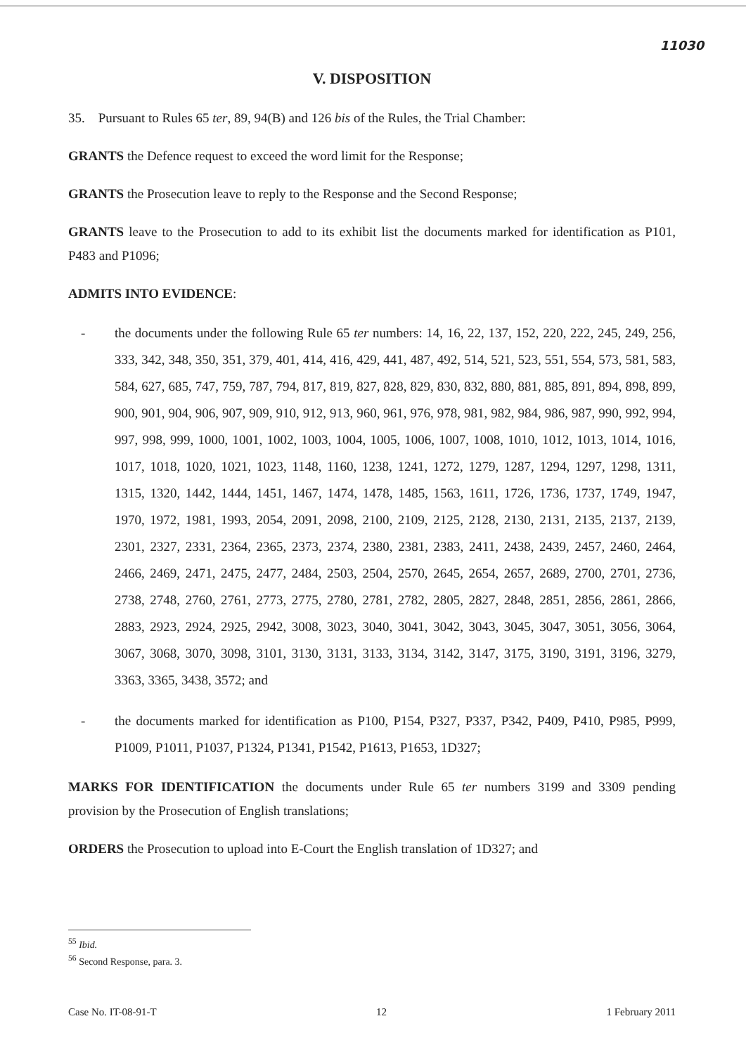11030
V. DISPOSITION
35. Pursuant to Rules 65 ter, 89, 94(B) and 126 bis of the Rules, the Trial Chamber:
GRANTS the Defence request to exceed the word limit for the Response;
GRANTS the Prosecution leave to reply to the Response and the Second Response;
GRANTS leave to the Prosecution to add to its exhibit list the documents marked for identification as P101, P483 and P1096;
ADMITS INTO EVIDENCE:
- the documents under the following Rule 65 ter numbers: 14, 16, 22, 137, 152, 220, 222, 245, 249, 256, 333, 342, 348, 350, 351, 379, 401, 414, 416, 429, 441, 487, 492, 514, 521, 523, 551, 554, 573, 581, 583, 584, 627, 685, 747, 759, 787, 794, 817, 819, 827, 828, 829, 830, 832, 880, 881, 885, 891, 894, 898, 899, 900, 901, 904, 906, 907, 909, 910, 912, 913, 960, 961, 976, 978, 981, 982, 984, 986, 987, 990, 992, 994, 997, 998, 999, 1000, 1001, 1002, 1003, 1004, 1005, 1006, 1007, 1008, 1010, 1012, 1013, 1014, 1016, 1017, 1018, 1020, 1021, 1023, 1148, 1160, 1238, 1241, 1272, 1279, 1287, 1294, 1297, 1298, 1311, 1315, 1320, 1442, 1444, 1451, 1467, 1474, 1478, 1485, 1563, 1611, 1726, 1736, 1737, 1749, 1947, 1970, 1972, 1981, 1993, 2054, 2091, 2098, 2100, 2109, 2125, 2128, 2130, 2131, 2135, 2137, 2139, 2301, 2327, 2331, 2364, 2365, 2373, 2374, 2380, 2381, 2383, 2411, 2438, 2439, 2457, 2460, 2464, 2466, 2469, 2471, 2475, 2477, 2484, 2503, 2504, 2570, 2645, 2654, 2657, 2689, 2700, 2701, 2736, 2738, 2748, 2760, 2761, 2773, 2775, 2780, 2781, 2782, 2805, 2827, 2848, 2851, 2856, 2861, 2866, 2883, 2923, 2924, 2925, 2942, 3008, 3023, 3040, 3041, 3042, 3043, 3045, 3047, 3051, 3056, 3064, 3067, 3068, 3070, 3098, 3101, 3130, 3131, 3133, 3134, 3142, 3147, 3175, 3190, 3191, 3196, 3279, 3363, 3365, 3438, 3572; and
- the documents marked for identification as P100, P154, P327, P337, P342, P409, P410, P985, P999, P1009, P1011, P1037, P1324, P1341, P1542, P1613, P1653, 1D327;
MARKS FOR IDENTIFICATION the documents under Rule 65 ter numbers 3199 and 3309 pending provision by the Prosecution of English translations;
ORDERS the Prosecution to upload into E-Court the English translation of 1D327; and
<sup>55</sup> Ibid.
<sup>56</sup> Second Response, para. 3.
Case No. IT-08-91-T 12 1 February 2011